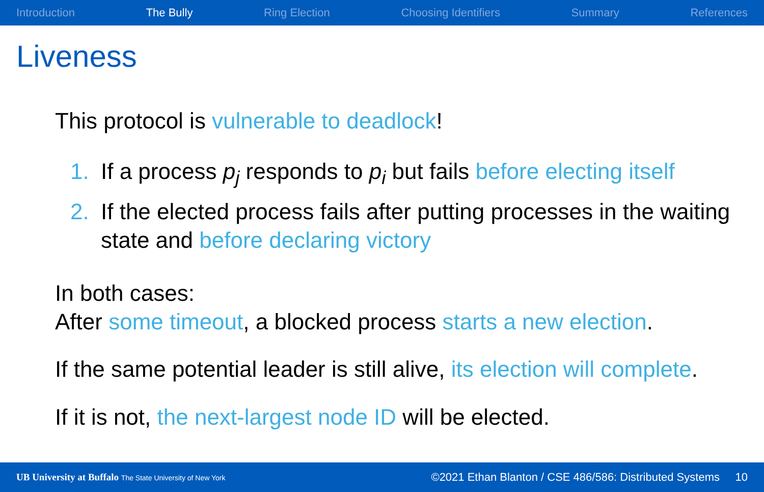Introduction The Bully Ring Election Choosing Identifiers Summary References
Liveness
This protocol is vulnerable to deadlock!
1. If a process p<sub>j</sub> responds to p<sub>i</sub> but fails before electing itself
2. If the elected process fails after putting processes in the waiting state and before declaring victory
In both cases:
After some timeout, a blocked process starts a new election.
If the same potential leader is still alive, its election will complete.
If it is not, the next-largest node ID will be elected.
UB University at Buffalo The State University of New York ©2021 Ethan Blanton / CSE 486/586: Distributed Systems 10